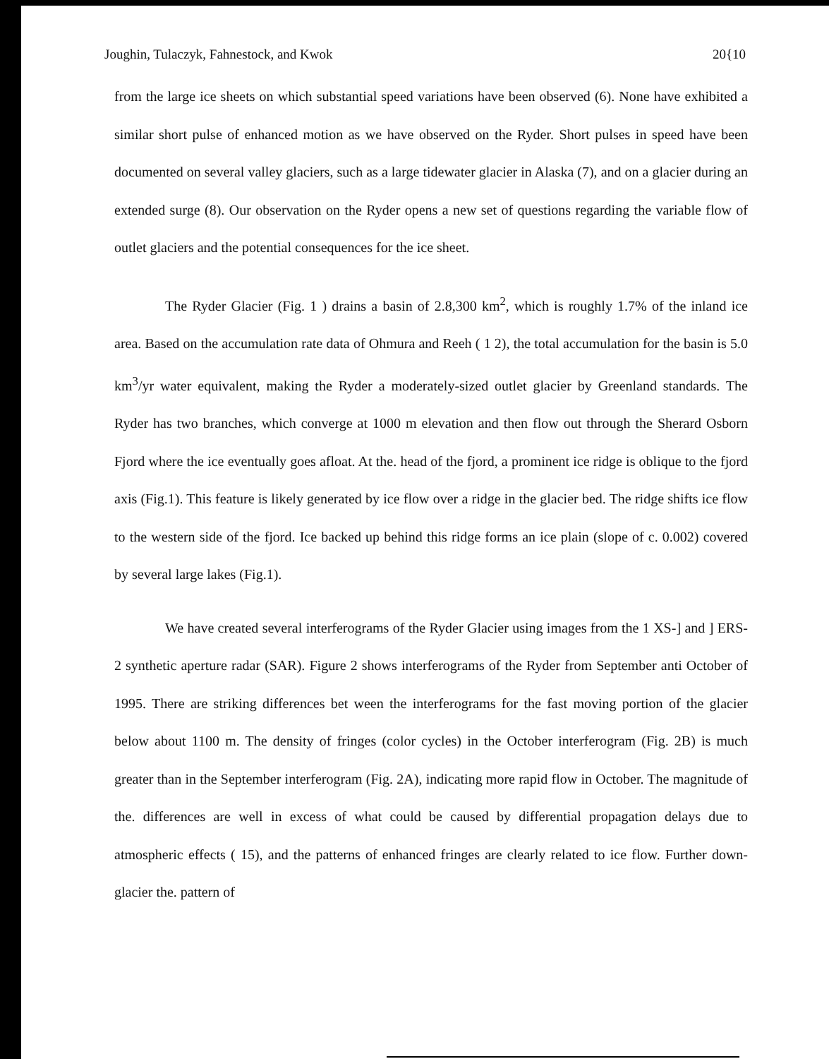Joughin, Tulaczyk, Fahnestock, and Kwok 20{10
from the large ice sheets on which substantial speed variations have been observed (6). None have exhibited a similar short pulse of enhanced motion as we have observed on the Ryder. Short pulses in speed have been documented on several valley glaciers, such as a large tidewater glacier in Alaska (7), and on a glacier during an extended surge (8). Our observation on the Ryder opens a new set of questions regarding the variable flow of outlet glaciers and the potential consequences for the ice sheet.
The Ryder Glacier (Fig. 1 ) drains a basin of 2.8,300 km<sup>2</sup>, which is roughly 1.7% of the inland ice area. Based on the accumulation rate data of Ohmura and Reeh ( 1 2), the total accumulation for the basin is 5.0 km<sup>3</sup>/yr water equivalent, making the Ryder a moderately-sized outlet glacier by Greenland standards. The Ryder has two branches, which converge at 1000 m elevation and then flow out through the Sherard Osborn Fjord where the ice eventually goes afloat. At the. head of the fjord, a prominent ice ridge is oblique to the fjord axis (Fig.1). This feature is likely generated by ice flow over a ridge in the glacier bed. The ridge shifts ice flow to the western side of the fjord. Ice backed up behind this ridge forms an ice plain (slope of c. 0.002) covered by several large lakes (Fig.1).
We have created several interferograms of the Ryder Glacier using images from the 1 XS-] and ] ERS-2 synthetic aperture radar (SAR). Figure 2 shows interferograms of the Ryder from September anti October of 1995. There are striking differences bet ween the interferograms for the fast moving portion of the glacier below about 1100 m. The density of fringes (color cycles) in the October interferogram (Fig. 2B) is much greater than in the September interferogram (Fig. 2A), indicating more rapid flow in October. The magnitude of the. differences are well in excess of what could be caused by differential propagation delays due to atmospheric effects ( 15), and the patterns of enhanced fringes are clearly related to ice flow. Further down-glacier the. pattern of